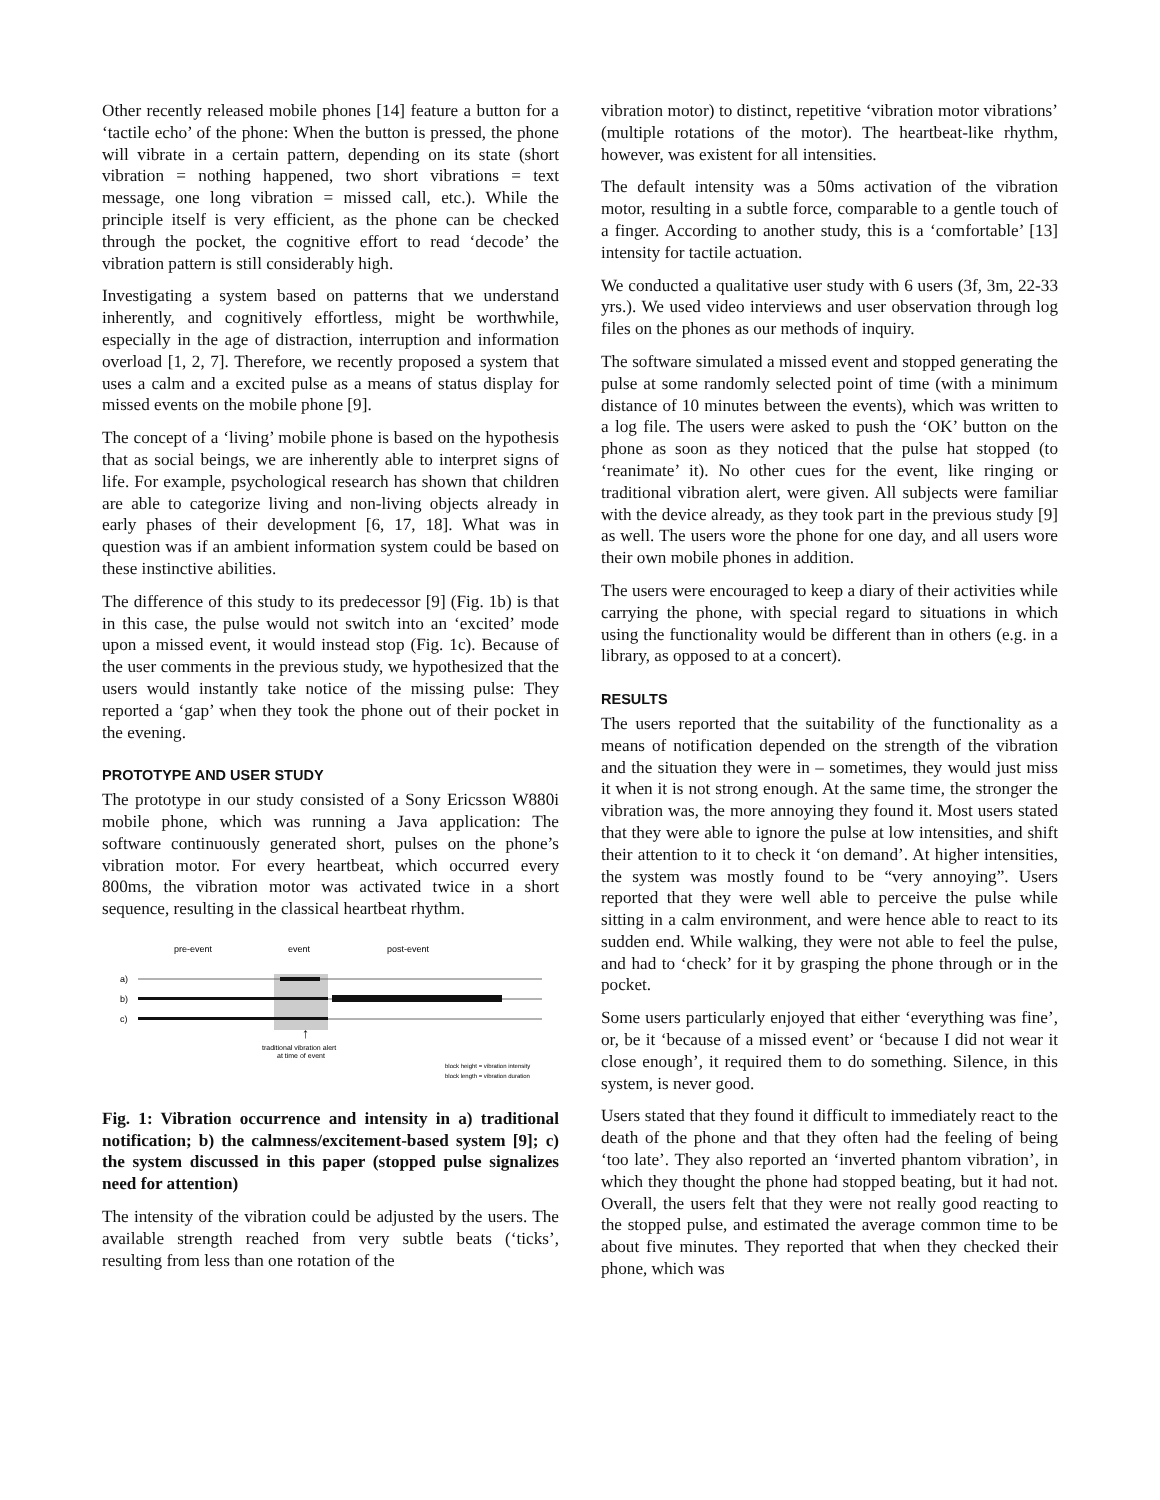Other recently released mobile phones [14] feature a button for a ‘tactile echo’ of the phone: When the button is pressed, the phone will vibrate in a certain pattern, depending on its state (short vibration = nothing happened, two short vibrations = text message, one long vibration = missed call, etc.). While the principle itself is very efficient, as the phone can be checked through the pocket, the cognitive effort to read ‘decode’ the vibration pattern is still considerably high.
Investigating a system based on patterns that we understand inherently, and cognitively effortless, might be worthwhile, especially in the age of distraction, interruption and information overload [1, 2, 7]. Therefore, we recently proposed a system that uses a calm and a excited pulse as a means of status display for missed events on the mobile phone [9].
The concept of a ‘living’ mobile phone is based on the hypothesis that as social beings, we are inherently able to interpret signs of life. For example, psychological research has shown that children are able to categorize living and non-living objects already in early phases of their development [6, 17, 18]. What was in question was if an ambient information system could be based on these instinctive abilities.
The difference of this study to its predecessor [9] (Fig. 1b) is that in this case, the pulse would not switch into an ‘excited’ mode upon a missed event, it would instead stop (Fig. 1c). Because of the user comments in the previous study, we hypothesized that the users would instantly take notice of the missing pulse: They reported a ‘gap’ when they took the phone out of their pocket in the evening.
PROTOTYPE AND USER STUDY
The prototype in our study consisted of a Sony Ericsson W880i mobile phone, which was running a Java application: The software continuously generated short, pulses on the phone’s vibration motor. For every heartbeat, which occurred every 800ms, the vibration motor was activated twice in a short sequence, resulting in the classical heartbeat rhythm.
pre-event
event
post-event
a)
b)
c)
↑
traditional vibration alert
at time of event
block height = vibration intensity
block length = vibration duration
Fig. 1: Vibration occurrence and intensity in a) traditional notification; b) the calmness/excitement-based system [9]; c) the system discussed in this paper (stopped pulse signalizes need for attention)
The intensity of the vibration could be adjusted by the users. The available strength reached from very subtle beats (‘ticks’, resulting from less than one rotation of the
vibration motor) to distinct, repetitive ‘vibration motor vibrations’ (multiple rotations of the motor). The heartbeat-like rhythm, however, was existent for all intensities.
The default intensity was a 50ms activation of the vibration motor, resulting in a subtle force, comparable to a gentle touch of a finger. According to another study, this is a ‘comfortable’ [13] intensity for tactile actuation.
We conducted a qualitative user study with 6 users (3f, 3m, 22-33 yrs.). We used video interviews and user observation through log files on the phones as our methods of inquiry.
The software simulated a missed event and stopped generating the pulse at some randomly selected point of time (with a minimum distance of 10 minutes between the events), which was written to a log file. The users were asked to push the ‘OK’ button on the phone as soon as they noticed that the pulse hat stopped (to ‘reanimate’ it). No other cues for the event, like ringing or traditional vibration alert, were given. All subjects were familiar with the device already, as they took part in the previous study [9] as well. The users wore the phone for one day, and all users wore their own mobile phones in addition.
The users were encouraged to keep a diary of their activities while carrying the phone, with special regard to situations in which using the functionality would be different than in others (e.g. in a library, as opposed to at a concert).
RESULTS
The users reported that the suitability of the functionality as a means of notification depended on the strength of the vibration and the situation they were in – sometimes, they would just miss it when it is not strong enough. At the same time, the stronger the vibration was, the more annoying they found it. Most users stated that they were able to ignore the pulse at low intensities, and shift their attention to it to check it ‘on demand’. At higher intensities, the system was mostly found to be “very annoying”. Users reported that they were well able to perceive the pulse while sitting in a calm environment, and were hence able to react to its sudden end. While walking, they were not able to feel the pulse, and had to ‘check’ for it by grasping the phone through or in the pocket.
Some users particularly enjoyed that either ‘everything was fine’, or, be it ‘because of a missed event’ or ‘because I did not wear it close enough’, it required them to do something. Silence, in this system, is never good.
Users stated that they found it difficult to immediately react to the death of the phone and that they often had the feeling of being ‘too late’. They also reported an ‘inverted phantom vibration’, in which they thought the phone had stopped beating, but it had not. Overall, the users felt that they were not really good reacting to the stopped pulse, and estimated the average common time to be about five minutes. They reported that when they checked their phone, which was